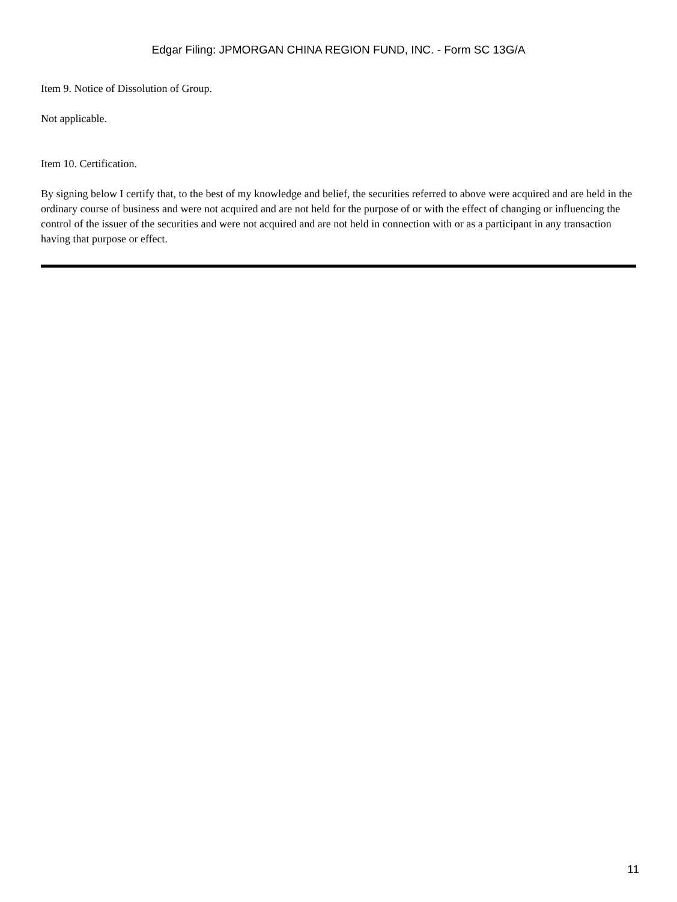Edgar Filing: JPMORGAN CHINA REGION FUND, INC. - Form SC 13G/A
Item 9. Notice of Dissolution of Group.
Not applicable.
Item 10. Certification.
By signing below I certify that, to the best of my knowledge and belief, the securities referred to above were acquired and are held in the ordinary course of business and were not acquired and are not held for the purpose of or with the effect of changing or influencing the control of the issuer of the securities and were not acquired and are not held in connection with or as a participant in any transaction having that purpose or effect.
11